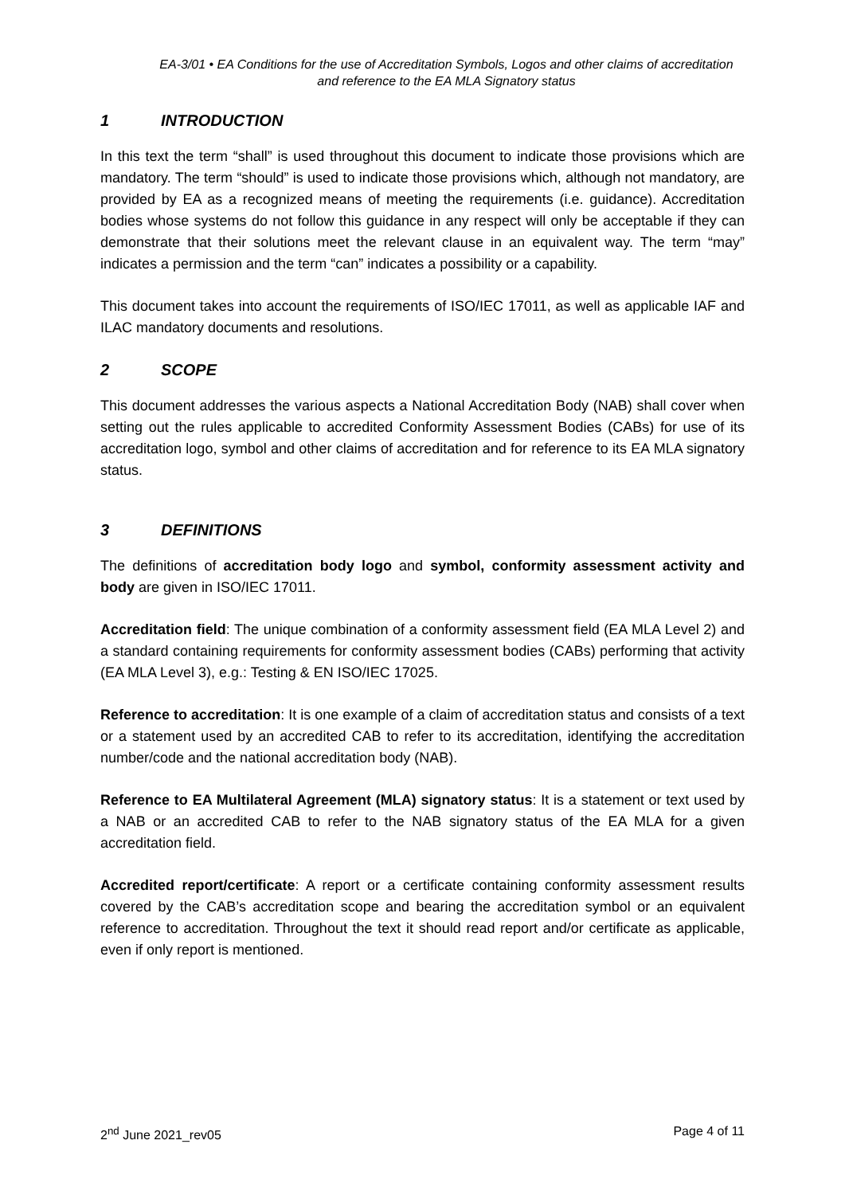EA-3/01 • EA Conditions for the use of Accreditation Symbols, Logos and other claims of accreditation and reference to the EA MLA Signatory status
1 INTRODUCTION
In this text the term “shall” is used throughout this document to indicate those provisions which are mandatory. The term “should” is used to indicate those provisions which, although not mandatory, are provided by EA as a recognized means of meeting the requirements (i.e. guidance). Accreditation bodies whose systems do not follow this guidance in any respect will only be acceptable if they can demonstrate that their solutions meet the relevant clause in an equivalent way. The term “may” indicates a permission and the term “can” indicates a possibility or a capability.
This document takes into account the requirements of ISO/IEC 17011, as well as applicable IAF and ILAC mandatory documents and resolutions.
2 SCOPE
This document addresses the various aspects a National Accreditation Body (NAB) shall cover when setting out the rules applicable to accredited Conformity Assessment Bodies (CABs) for use of its accreditation logo, symbol and other claims of accreditation and for reference to its EA MLA signatory status.
3 DEFINITIONS
The definitions of accreditation body logo and symbol, conformity assessment activity and body are given in ISO/IEC 17011.
Accreditation field: The unique combination of a conformity assessment field (EA MLA Level 2) and a standard containing requirements for conformity assessment bodies (CABs) performing that activity (EA MLA Level 3), e.g.: Testing & EN ISO/IEC 17025.
Reference to accreditation: It is one example of a claim of accreditation status and consists of a text or a statement used by an accredited CAB to refer to its accreditation, identifying the accreditation number/code and the national accreditation body (NAB).
Reference to EA Multilateral Agreement (MLA) signatory status: It is a statement or text used by a NAB or an accredited CAB to refer to the NAB signatory status of the EA MLA for a given accreditation field.
Accredited report/certificate: A report or a certificate containing conformity assessment results covered by the CAB’s accreditation scope and bearing the accreditation symbol or an equivalent reference to accreditation. Throughout the text it should read report and/or certificate as applicable, even if only report is mentioned.
2<sup>nd</sup> June 2021_rev05 Page 4 of 11